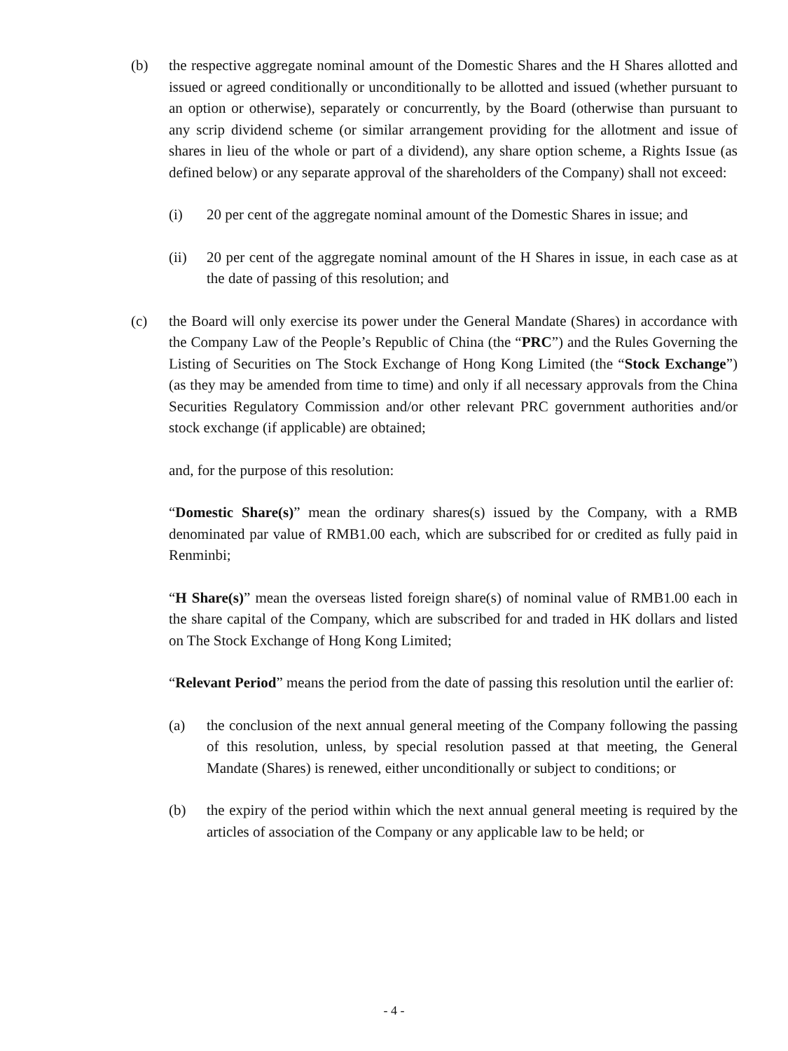(b) the respective aggregate nominal amount of the Domestic Shares and the H Shares allotted and issued or agreed conditionally or unconditionally to be allotted and issued (whether pursuant to an option or otherwise), separately or concurrently, by the Board (otherwise than pursuant to any scrip dividend scheme (or similar arrangement providing for the allotment and issue of shares in lieu of the whole or part of a dividend), any share option scheme, a Rights Issue (as defined below) or any separate approval of the shareholders of the Company) shall not exceed:
(i) 20 per cent of the aggregate nominal amount of the Domestic Shares in issue; and
(ii) 20 per cent of the aggregate nominal amount of the H Shares in issue, in each case as at the date of passing of this resolution; and
(c) the Board will only exercise its power under the General Mandate (Shares) in accordance with the Company Law of the People’s Republic of China (the “PRC”) and the Rules Governing the Listing of Securities on The Stock Exchange of Hong Kong Limited (the “Stock Exchange”) (as they may be amended from time to time) and only if all necessary approvals from the China Securities Regulatory Commission and/or other relevant PRC government authorities and/or stock exchange (if applicable) are obtained;
and, for the purpose of this resolution:
“Domestic Share(s)” mean the ordinary shares(s) issued by the Company, with a RMB denominated par value of RMB1.00 each, which are subscribed for or credited as fully paid in Renminbi;
“H Share(s)” mean the overseas listed foreign share(s) of nominal value of RMB1.00 each in the share capital of the Company, which are subscribed for and traded in HK dollars and listed on The Stock Exchange of Hong Kong Limited;
“Relevant Period” means the period from the date of passing this resolution until the earlier of:
(a) the conclusion of the next annual general meeting of the Company following the passing of this resolution, unless, by special resolution passed at that meeting, the General Mandate (Shares) is renewed, either unconditionally or subject to conditions; or
(b) the expiry of the period within which the next annual general meeting is required by the articles of association of the Company or any applicable law to be held; or
- 4 -